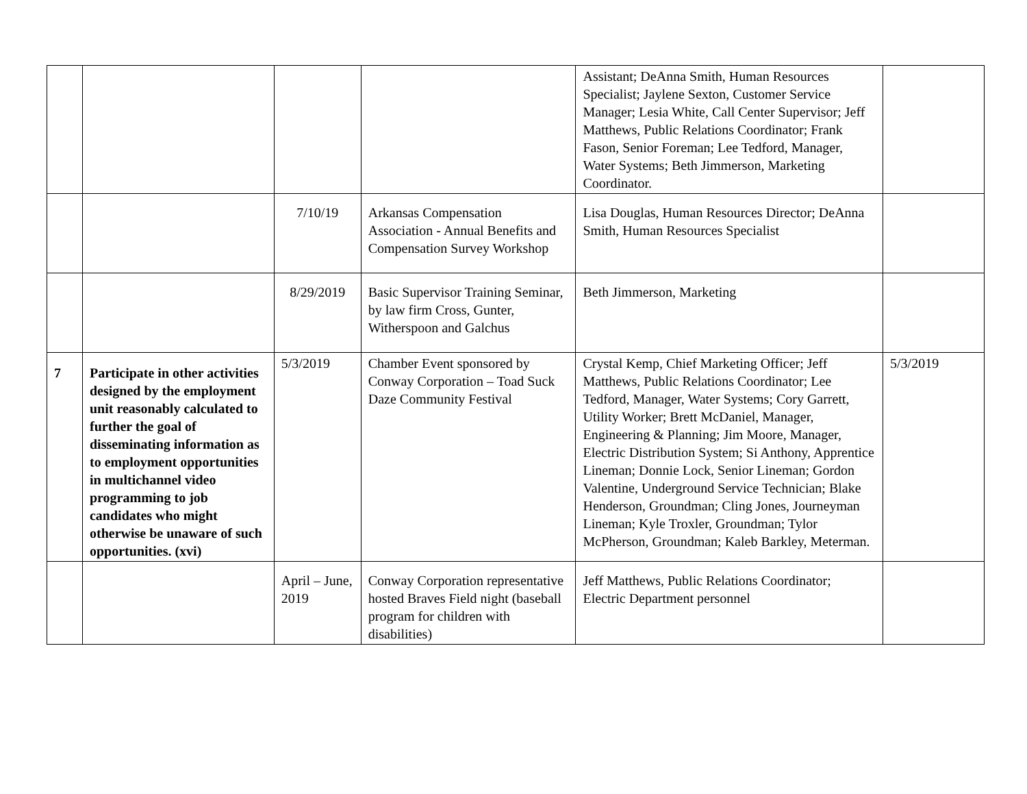| | | | | Assistant; DeAnna Smith, Human Resources Specialist; Jaylene Sexton, Customer Service Manager; Lesia White, Call Center Supervisor; Jeff Matthews, Public Relations Coordinator; Frank Fason, Senior Foreman; Lee Tedford, Manager, Water Systems; Beth Jimmerson, Marketing Coordinator. | |
| | | 7/10/19 | Arkansas Compensation Association - Annual Benefits and Compensation Survey Workshop | Lisa Douglas, Human Resources Director; DeAnna Smith, Human Resources Specialist | |
| | | 8/29/2019 | Basic Supervisor Training Seminar, by law firm Cross, Gunter, Witherspoon and Galchus | Beth Jimmerson, Marketing | |
| 7 | Participate in other activities designed by the employment unit reasonably calculated to further the goal of disseminating information as to employment opportunities in multichannel video programming to job candidates who might otherwise be unaware of such opportunities. (xvi) | 5/3/2019 | Chamber Event sponsored by Conway Corporation – Toad Suck Daze Community Festival | Crystal Kemp, Chief Marketing Officer; Jeff Matthews, Public Relations Coordinator; Lee Tedford, Manager, Water Systems; Cory Garrett, Utility Worker; Brett McDaniel, Manager, Engineering & Planning; Jim Moore, Manager, Electric Distribution System; Si Anthony, Apprentice Lineman; Donnie Lock, Senior Lineman; Gordon Valentine, Underground Service Technician; Blake Henderson, Groundman; Cling Jones, Journeyman Lineman; Kyle Troxler, Groundman; Tylor McPherson, Groundman; Kaleb Barkley, Meterman. | 5/3/2019 |
| | | April – June, 2019 | Conway Corporation representative hosted Braves Field night (baseball program for children with disabilities) | Jeff Matthews, Public Relations Coordinator; Electric Department personnel | |